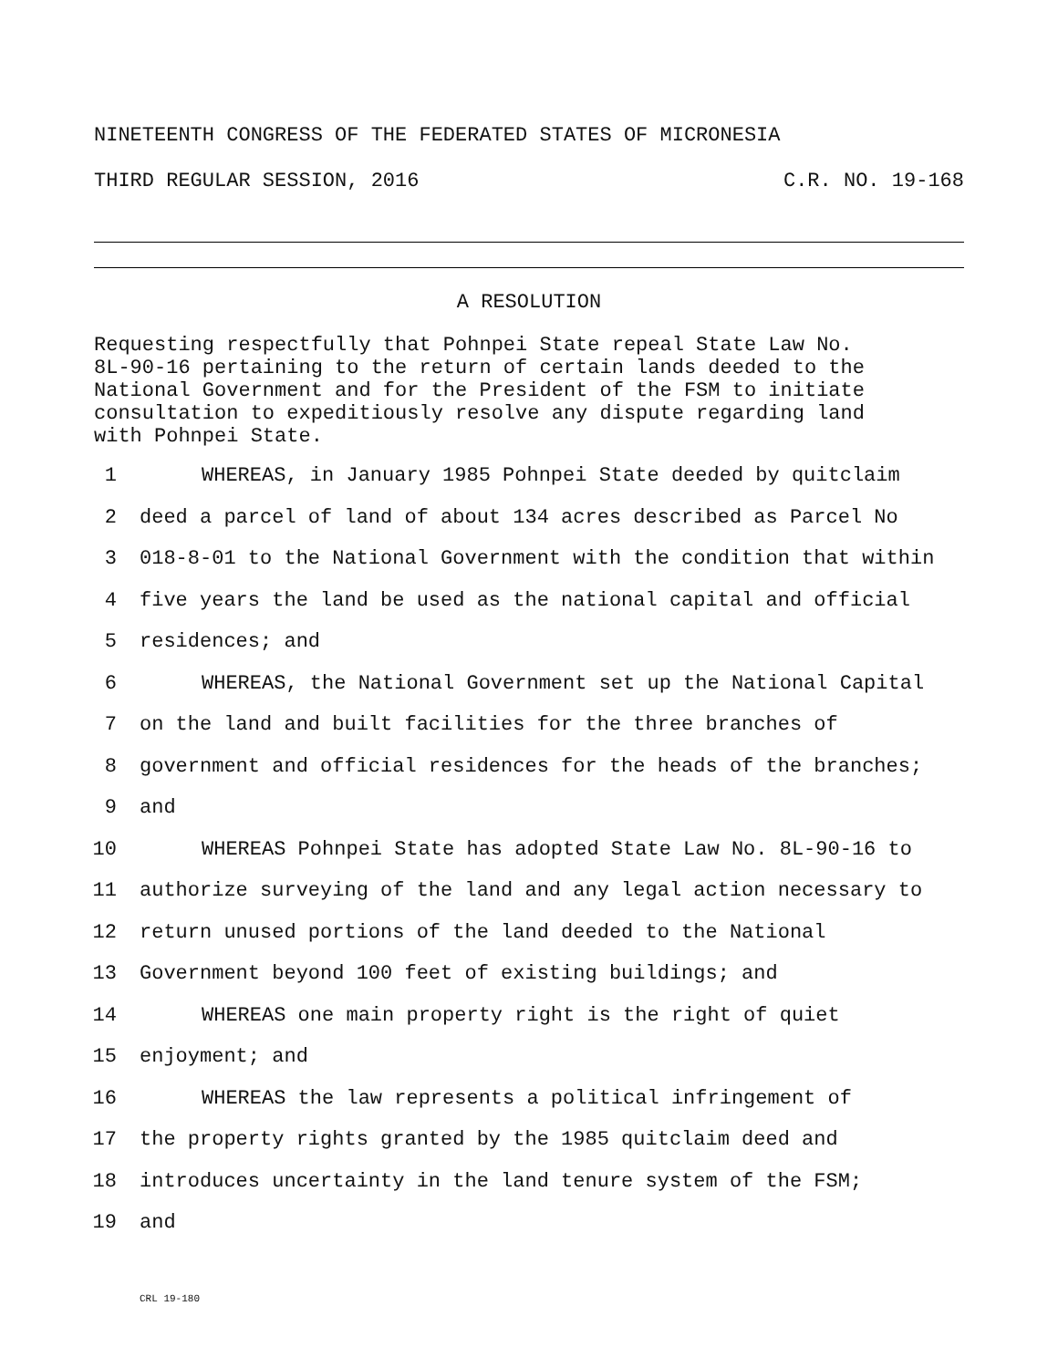NINETEENTH CONGRESS OF THE FEDERATED STATES OF MICRONESIA
THIRD REGULAR SESSION, 2016 C.R. NO. 19-168
A RESOLUTION
Requesting respectfully that Pohnpei State repeal State Law No.
8L-90-16 pertaining to the return of certain lands deeded to the
National Government and for the President of the FSM to initiate
consultation to expeditiously resolve any dispute regarding land
with Pohnpei State.
1 WHEREAS, in January 1985 Pohnpei State deeded by quitclaim
2 deed a parcel of land of about 134 acres described as Parcel No
3 018-8-01 to the National Government with the condition that within
4 five years the land be used as the national capital and official
5 residences; and
6 WHEREAS, the National Government set up the National Capital
7 on the land and built facilities for the three branches of
8 government and official residences for the heads of the branches;
9 and
10 WHEREAS Pohnpei State has adopted State Law No. 8L-90-16 to
11 authorize surveying of the land and any legal action necessary to
12 return unused portions of the land deeded to the National
13 Government beyond 100 feet of existing buildings; and
14 WHEREAS one main property right is the right of quiet
15 enjoyment; and
16 WHEREAS the law represents a political infringement of
17 the property rights granted by the 1985 quitclaim deed and
18 introduces uncertainty in the land tenure system of the FSM;
19 and
CRL 19-180